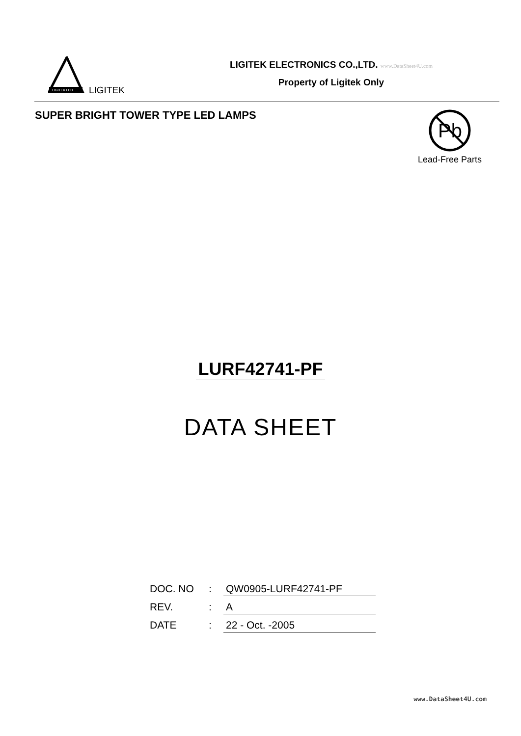LIGITEK LED
LIGITEK
LIGITEK ELECTRONICS CO.,LTD. www.DataSheet4U.com
Property of Ligitek Only
SUPER BRIGHT TOWER TYPE LED LAMPS
Pb
Lead-Free Parts
LURF42741-PF
DATA SHEET
| DOC. NO | : | QW0905-LURF42741-PF |
| REV. | : | A |
| DATE | : | 22 - Oct. -2005 |
www.DataSheet4U.com